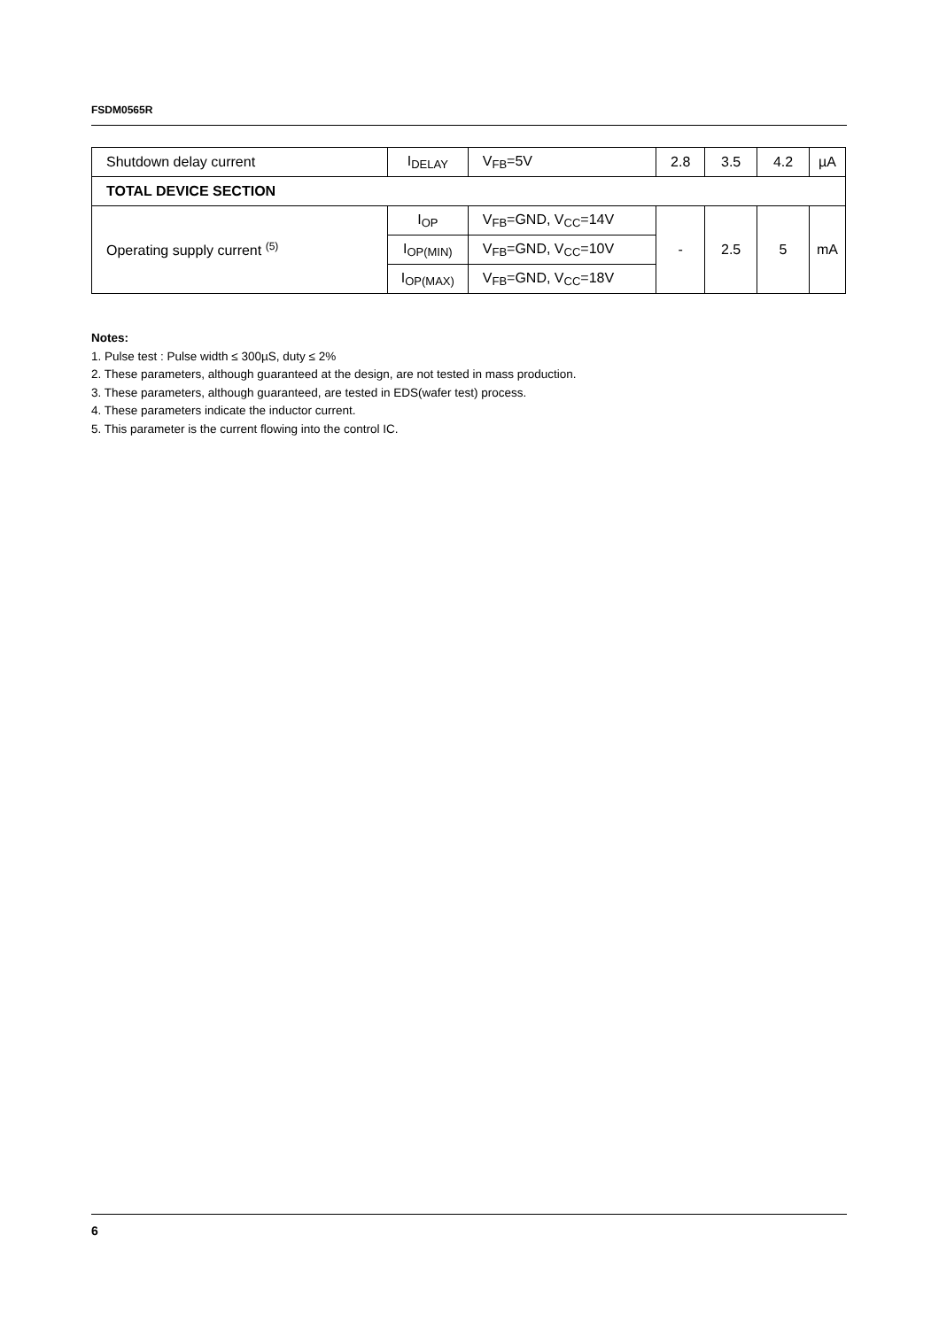FSDM0565R
| Shutdown delay current | I<sub>DELAY</sub> | V<sub>FB</sub>=5V | 2.8 | 3.5 | 4.2 | µA |
| TOTAL DEVICE SECTION | | | | | | |
| Operating supply current <sup>(5)</sup> | I<sub>OP</sub> | V<sub>FB</sub>=GND, V<sub>CC</sub>=14V | - | 2.5 | 5 | mA |
| | I<sub>OP(MIN)</sub> | V<sub>FB</sub>=GND, V<sub>CC</sub>=10V | | | | |
| | I<sub>OP(MAX)</sub> | V<sub>FB</sub>=GND, V<sub>CC</sub>=18V | | | | |
Notes:
1. Pulse test : Pulse width ≤ 300µS, duty ≤ 2%
2. These parameters, although guaranteed at the design, are not tested in mass production.
3. These parameters, although guaranteed, are tested in EDS(wafer test) process.
4. These parameters indicate the inductor current.
5. This parameter is the current flowing into the control IC.
6